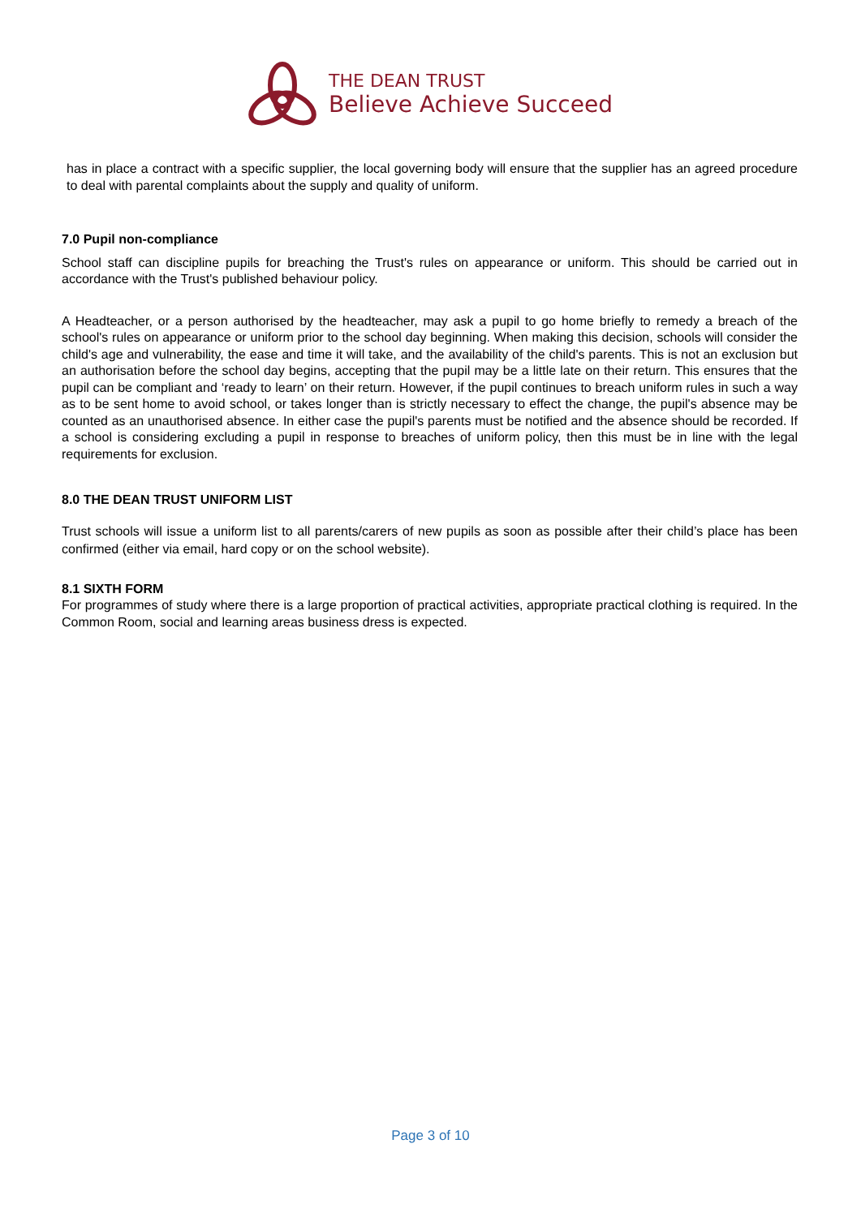THE DEAN TRUST
Believe Achieve Succeed
has in place a contract with a specific supplier, the local governing body will ensure that the supplier has an agreed procedure to deal with parental complaints about the supply and quality of uniform.
7.0 Pupil non-compliance
School staff can discipline pupils for breaching the Trust's rules on appearance or uniform. This should be carried out in accordance with the Trust's published behaviour policy.
A Headteacher, or a person authorised by the headteacher, may ask a pupil to go home briefly to remedy a breach of the school's rules on appearance or uniform prior to the school day beginning. When making this decision, schools will consider the child's age and vulnerability, the ease and time it will take, and the availability of the child's parents. This is not an exclusion but an authorisation before the school day begins, accepting that the pupil may be a little late on their return. This ensures that the pupil can be compliant and ‘ready to learn’ on their return. However, if the pupil continues to breach uniform rules in such a way as to be sent home to avoid school, or takes longer than is strictly necessary to effect the change, the pupil's absence may be counted as an unauthorised absence. In either case the pupil's parents must be notified and the absence should be recorded. If a school is considering excluding a pupil in response to breaches of uniform policy, then this must be in line with the legal requirements for exclusion.
8.0 THE DEAN TRUST UNIFORM LIST
Trust schools will issue a uniform list to all parents/carers of new pupils as soon as possible after their child’s place has been confirmed (either via email, hard copy or on the school website).
8.1 SIXTH FORM
For programmes of study where there is a large proportion of practical activities, appropriate practical clothing is required. In the Common Room, social and learning areas business dress is expected.
Page 3 of 10